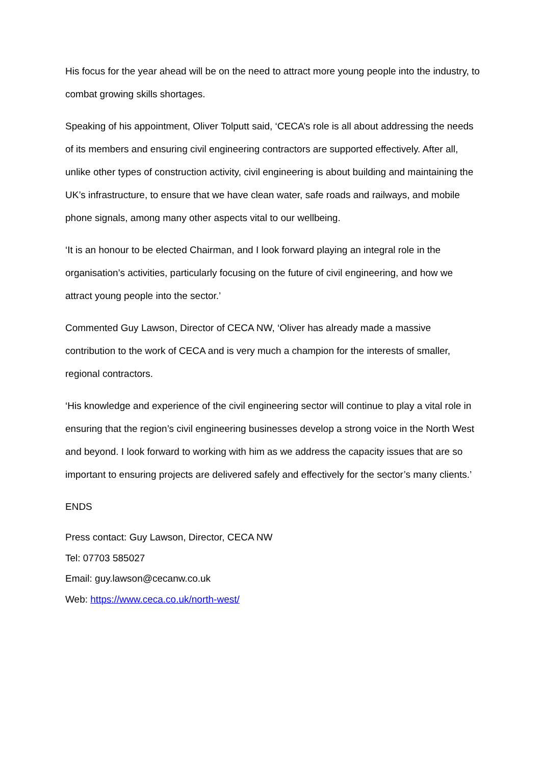His focus for the year ahead will be on the need to attract more young people into the industry, to combat growing skills shortages.
Speaking of his appointment, Oliver Tolputt said, ‘CECA’s role is all about addressing the needs of its members and ensuring civil engineering contractors are supported effectively. After all, unlike other types of construction activity, civil engineering is about building and maintaining the UK’s infrastructure, to ensure that we have clean water, safe roads and railways, and mobile phone signals, among many other aspects vital to our wellbeing.
‘It is an honour to be elected Chairman, and I look forward playing an integral role in the organisation’s activities, particularly focusing on the future of civil engineering, and how we attract young people into the sector.’
Commented Guy Lawson, Director of CECA NW, ‘Oliver has already made a massive contribution to the work of CECA and is very much a champion for the interests of smaller, regional contractors.
‘His knowledge and experience of the civil engineering sector will continue to play a vital role in ensuring that the region’s civil engineering businesses develop a strong voice in the North West and beyond. I look forward to working with him as we address the capacity issues that are so important to ensuring projects are delivered safely and effectively for the sector’s many clients.’
ENDS
Press contact: Guy Lawson, Director, CECA NW
Tel: 07703 585027
Email: guy.lawson@cecanw.co.uk
Web: https://www.ceca.co.uk/north-west/